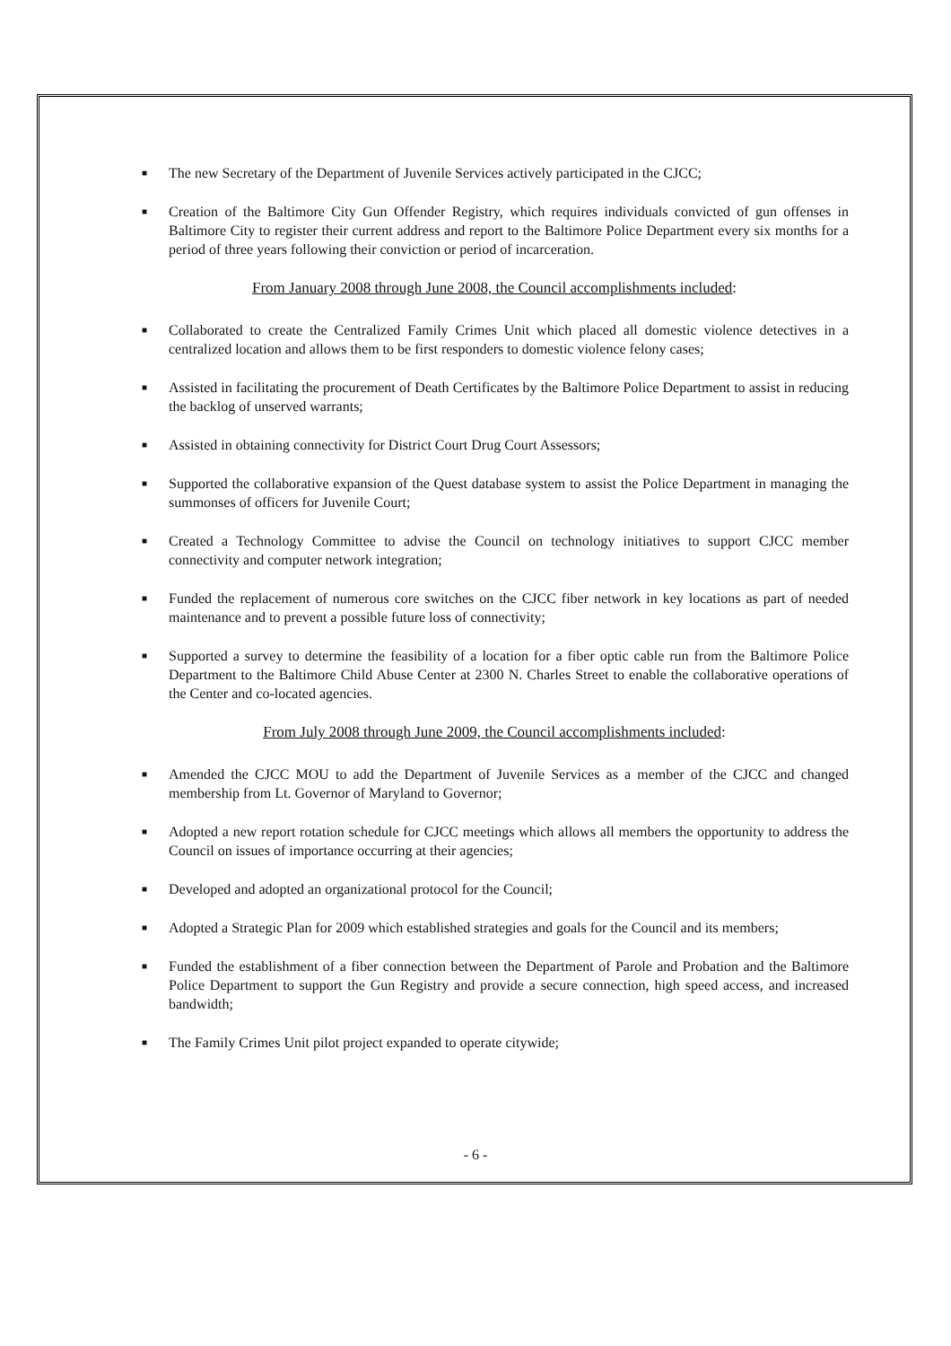■ The new Secretary of the Department of Juvenile Services actively participated in the CJCC;
■ Creation of the Baltimore City Gun Offender Registry, which requires individuals convicted of gun offenses in Baltimore City to register their current address and report to the Baltimore Police Department every six months for a period of three years following their conviction or period of incarceration.
From January 2008 through June 2008, the Council accomplishments included:
■ Collaborated to create the Centralized Family Crimes Unit which placed all domestic violence detectives in a centralized location and allows them to be first responders to domestic violence felony cases;
■ Assisted in facilitating the procurement of Death Certificates by the Baltimore Police Department to assist in reducing the backlog of unserved warrants;
■ Assisted in obtaining connectivity for District Court Drug Court Assessors;
■ Supported the collaborative expansion of the Quest database system to assist the Police Department in managing the summonses of officers for Juvenile Court;
■ Created a Technology Committee to advise the Council on technology initiatives to support CJCC member connectivity and computer network integration;
■ Funded the replacement of numerous core switches on the CJCC fiber network in key locations as part of needed maintenance and to prevent a possible future loss of connectivity;
■ Supported a survey to determine the feasibility of a location for a fiber optic cable run from the Baltimore Police Department to the Baltimore Child Abuse Center at 2300 N. Charles Street to enable the collaborative operations of the Center and co-located agencies.
From July 2008 through June 2009, the Council accomplishments included:
■ Amended the CJCC MOU to add the Department of Juvenile Services as a member of the CJCC and changed membership from Lt. Governor of Maryland to Governor;
■ Adopted a new report rotation schedule for CJCC meetings which allows all members the opportunity to address the Council on issues of importance occurring at their agencies;
■ Developed and adopted an organizational protocol for the Council;
■ Adopted a Strategic Plan for 2009 which established strategies and goals for the Council and its members;
■ Funded the establishment of a fiber connection between the Department of Parole and Probation and the Baltimore Police Department to support the Gun Registry and provide a secure connection, high speed access, and increased bandwidth;
■ The Family Crimes Unit pilot project expanded to operate citywide;
- 6 -